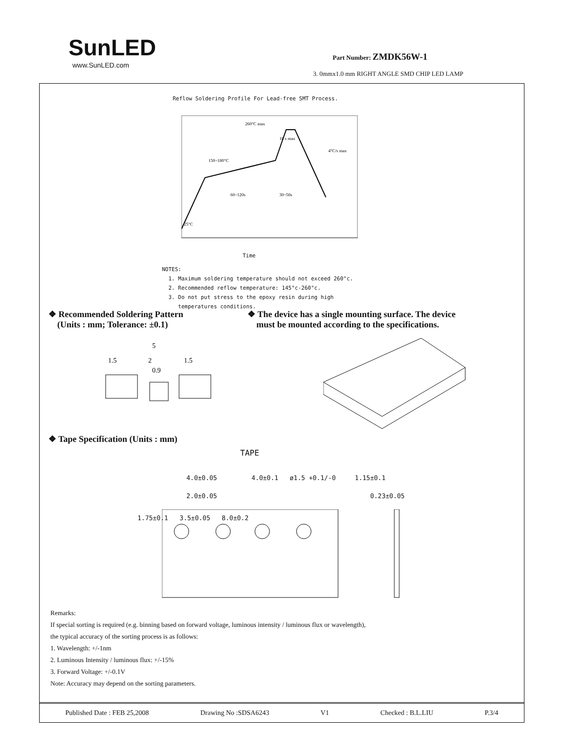SunLED
www.SunLED.com
Part Number: ZMDK56W-1
3. 0mmx1.0 mm RIGHT ANGLE SMD CHIP LED LAMP
Reflow Soldering Profile For Lead-free SMT Process.
4°C/s max
260°C max
10 s max
60~120s
30~50s
150~180°C
25°C
Time
NOTES:
1. Maximum soldering temperature should not exceed 260°c.
2. Recommended reflow temperature: 145°c-260°c.
3. Do not put stress to the epoxy resin during high
temperatures conditions.
❖ Recommended Soldering Pattern
(Units : mm; Tolerance: ±0.1)
❖ The device has a single mounting surface. The device
must be mounted according to the specifications.
5
1.5
2
1.5
0.9
❖ Tape Specification (Units : mm)
TAPE
4.0±0.05 4.0±0.1 ø1.5 +0.1/-0 1.15±0.1
2.0±0.05 0.23±0.05
1.75±0.1 3.5±0.05 8.0±0.2
Remarks:
If special sorting is required (e.g. binning based on forward voltage, luminous intensity / luminous flux or wavelength),
the typical accuracy of the sorting process is as follows:
1. Wavelength: +/-1nm
2. Luminous Intensity / luminous flux: +/-15%
3. Forward Voltage: +/-0.1V
Note: Accuracy may depend on the sorting parameters.
Published Date : FEB 25,2008 Drawing No :SDSA6243 V1 Checked : B.L.LIU P.3/4